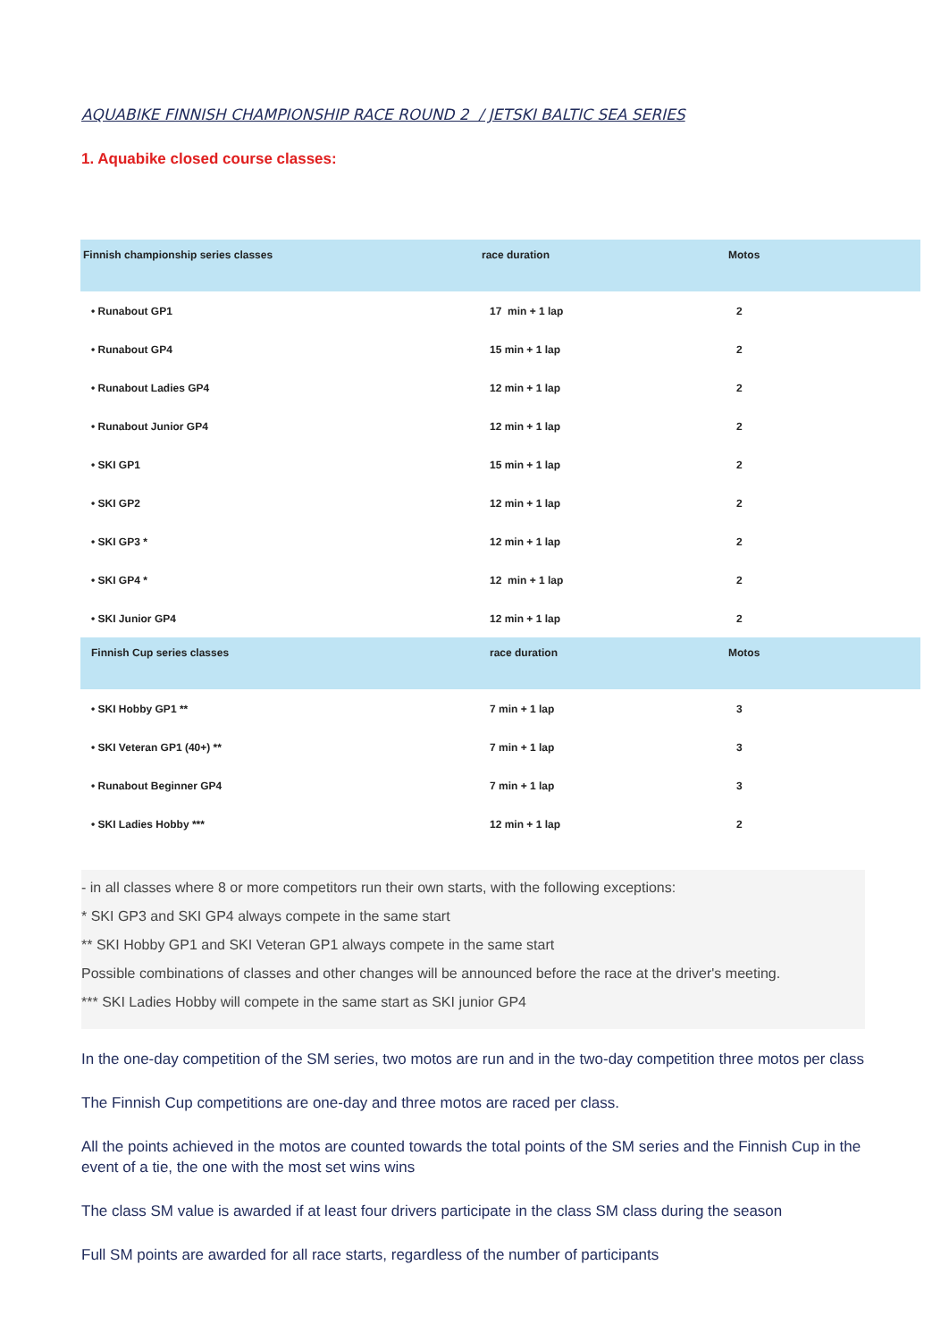AQUABIKE FINNISH CHAMPIONSHIP RACE ROUND 2 / JETSKI BALTIC SEA SERIES
1. Aquabike closed course classes:
| Finnish championship series classes | race duration | Motos |
| --- | --- | --- |
| • Runabout GP1 | 17 min + 1 lap | 2 |
| • Runabout GP4 | 15 min + 1 lap | 2 |
| • Runabout Ladies GP4 | 12 min + 1 lap | 2 |
| • Runabout Junior GP4 | 12 min + 1 lap | 2 |
| • SKI GP1 | 15 min + 1 lap | 2 |
| • SKI GP2 | 12 min + 1 lap | 2 |
| • SKI GP3 * | 12 min + 1 lap | 2 |
| • SKI GP4 * | 12 min + 1 lap | 2 |
| • SKI Junior GP4 | 12 min + 1 lap | 2 |
| Finnish Cup series classes | race duration | Motos |
| • SKI Hobby GP1 ** | 7 min + 1 lap | 3 |
| • SKI Veteran GP1 (40+) ** | 7 min + 1 lap | 3 |
| • Runabout Beginner GP4 | 7 min + 1 lap | 3 |
| • SKI Ladies Hobby *** | 12 min + 1 lap | 2 |
- in all classes where 8 or more competitors run their own starts, with the following exceptions:
* SKI GP3 and SKI GP4 always compete in the same start
** SKI Hobby GP1 and SKI Veteran GP1 always compete in the same start
Possible combinations of classes and other changes will be announced before the race at the driver's meeting.
*** SKI Ladies Hobby will compete in the same start as SKI junior GP4
In the one-day competition of the SM series, two motos are run and in the two-day competition three motos per class
The Finnish Cup competitions are one-day and three motos are raced per class.
All the points achieved in the motos are counted towards the total points of the SM series and the Finnish Cup in the event of a tie, the one with the most set wins wins
The class SM value is awarded if at least four drivers participate in the class SM class during the season
Full SM points are awarded for all race starts, regardless of the number of participants